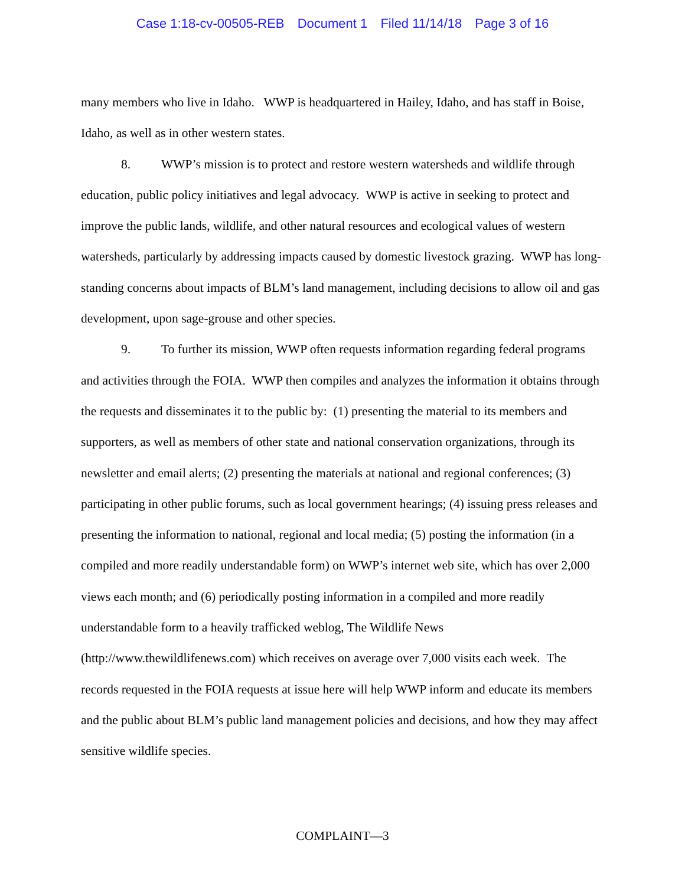Case 1:18-cv-00505-REB Document 1 Filed 11/14/18 Page 3 of 16
many members who live in Idaho. WWP is headquartered in Hailey, Idaho, and has staff in Boise, Idaho, as well as in other western states.
8. WWP’s mission is to protect and restore western watersheds and wildlife through education, public policy initiatives and legal advocacy. WWP is active in seeking to protect and improve the public lands, wildlife, and other natural resources and ecological values of western watersheds, particularly by addressing impacts caused by domestic livestock grazing. WWP has long-standing concerns about impacts of BLM’s land management, including decisions to allow oil and gas development, upon sage-grouse and other species.
9. To further its mission, WWP often requests information regarding federal programs and activities through the FOIA. WWP then compiles and analyzes the information it obtains through the requests and disseminates it to the public by: (1) presenting the material to its members and supporters, as well as members of other state and national conservation organizations, through its newsletter and email alerts; (2) presenting the materials at national and regional conferences; (3) participating in other public forums, such as local government hearings; (4) issuing press releases and presenting the information to national, regional and local media; (5) posting the information (in a compiled and more readily understandable form) on WWP’s internet web site, which has over 2,000 views each month; and (6) periodically posting information in a compiled and more readily understandable form to a heavily trafficked weblog, The Wildlife News (http://www.thewildlifenews.com) which receives on average over 7,000 visits each week. The records requested in the FOIA requests at issue here will help WWP inform and educate its members and the public about BLM’s public land management policies and decisions, and how they may affect sensitive wildlife species.
COMPLAINT—3